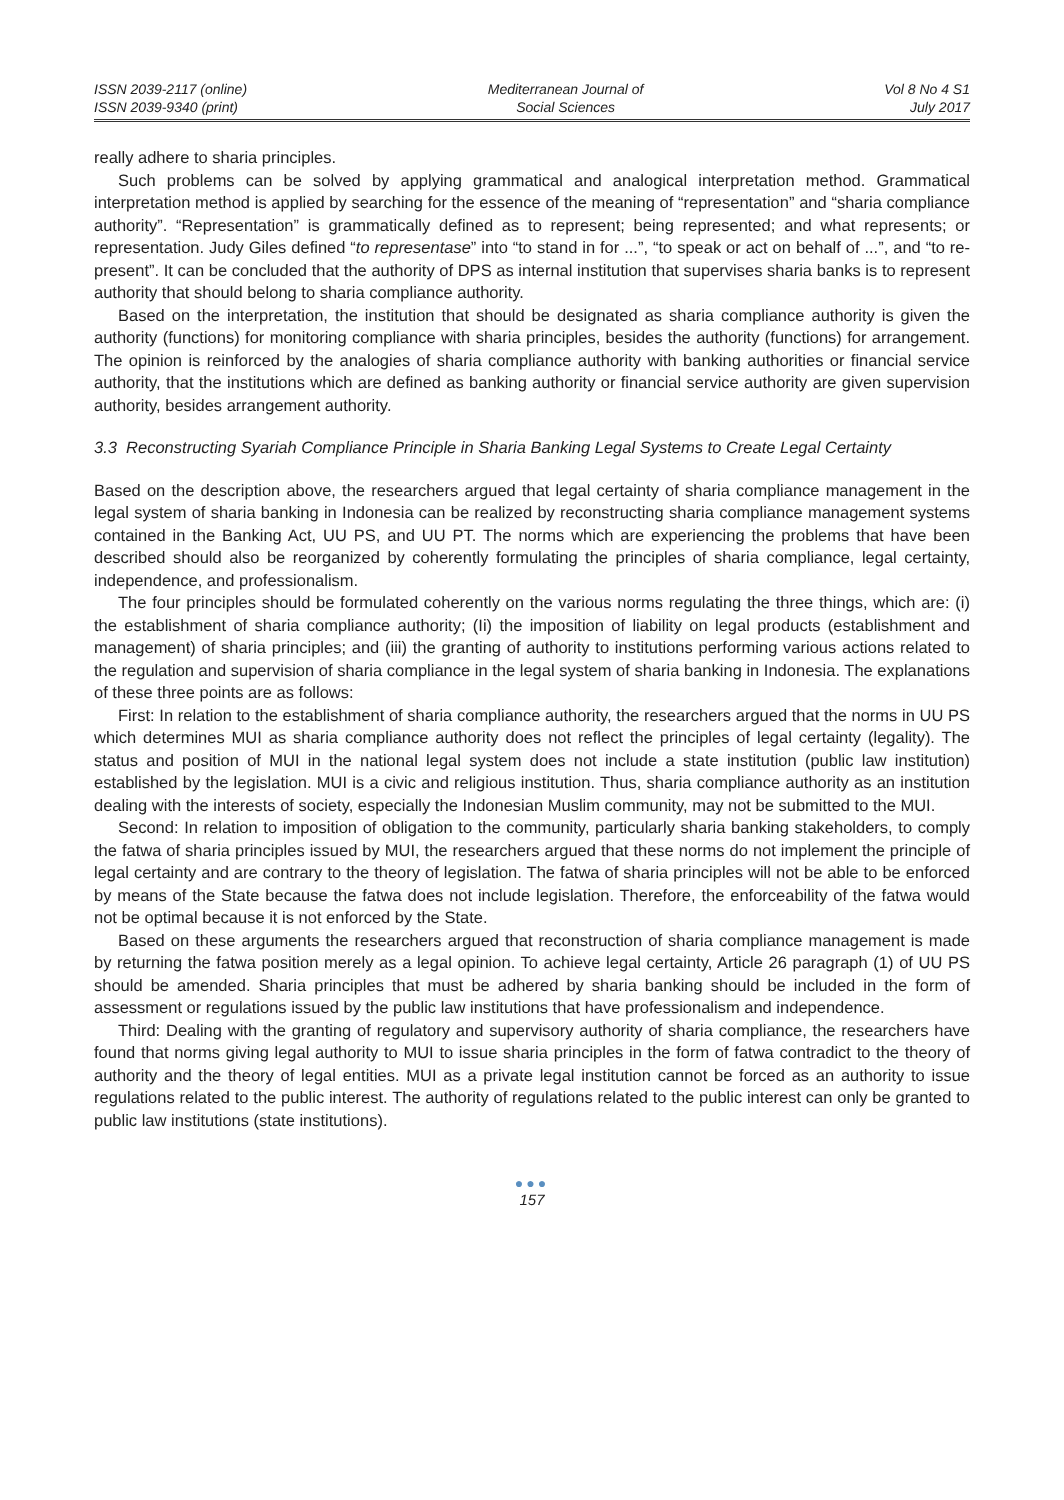ISSN 2039-2117 (online)
ISSN 2039-9340 (print)
Mediterranean Journal of
Social Sciences
Vol 8 No 4 S1
July 2017
really adhere to sharia principles.
Such problems can be solved by applying grammatical and analogical interpretation method. Grammatical interpretation method is applied by searching for the essence of the meaning of “representation” and “sharia compliance authority”. “Representation” is grammatically defined as to represent; being represented; and what represents; or representation. Judy Giles defined “to representase” into “to stand in for ...”, “to speak or act on behalf of ...”, and “to re-present”. It can be concluded that the authority of DPS as internal institution that supervises sharia banks is to represent authority that should belong to sharia compliance authority.
Based on the interpretation, the institution that should be designated as sharia compliance authority is given the authority (functions) for monitoring compliance with sharia principles, besides the authority (functions) for arrangement. The opinion is reinforced by the analogies of sharia compliance authority with banking authorities or financial service authority, that the institutions which are defined as banking authority or financial service authority are given supervision authority, besides arrangement authority.
3.3 Reconstructing Syariah Compliance Principle in Sharia Banking Legal Systems to Create Legal Certainty
Based on the description above, the researchers argued that legal certainty of sharia compliance management in the legal system of sharia banking in Indonesia can be realized by reconstructing sharia compliance management systems contained in the Banking Act, UU PS, and UU PT. The norms which are experiencing the problems that have been described should also be reorganized by coherently formulating the principles of sharia compliance, legal certainty, independence, and professionalism.
The four principles should be formulated coherently on the various norms regulating the three things, which are: (i) the establishment of sharia compliance authority; (Ii) the imposition of liability on legal products (establishment and management) of sharia principles; and (iii) the granting of authority to institutions performing various actions related to the regulation and supervision of sharia compliance in the legal system of sharia banking in Indonesia. The explanations of these three points are as follows:
First: In relation to the establishment of sharia compliance authority, the researchers argued that the norms in UU PS which determines MUI as sharia compliance authority does not reflect the principles of legal certainty (legality). The status and position of MUI in the national legal system does not include a state institution (public law institution) established by the legislation. MUI is a civic and religious institution. Thus, sharia compliance authority as an institution dealing with the interests of society, especially the Indonesian Muslim community, may not be submitted to the MUI.
Second: In relation to imposition of obligation to the community, particularly sharia banking stakeholders, to comply the fatwa of sharia principles issued by MUI, the researchers argued that these norms do not implement the principle of legal certainty and are contrary to the theory of legislation. The fatwa of sharia principles will not be able to be enforced by means of the State because the fatwa does not include legislation. Therefore, the enforceability of the fatwa would not be optimal because it is not enforced by the State.
Based on these arguments the researchers argued that reconstruction of sharia compliance management is made by returning the fatwa position merely as a legal opinion. To achieve legal certainty, Article 26 paragraph (1) of UU PS should be amended. Sharia principles that must be adhered by sharia banking should be included in the form of assessment or regulations issued by the public law institutions that have professionalism and independence.
Third: Dealing with the granting of regulatory and supervisory authority of sharia compliance, the researchers have found that norms giving legal authority to MUI to issue sharia principles in the form of fatwa contradict to the theory of authority and the theory of legal entities. MUI as a private legal institution cannot be forced as an authority to issue regulations related to the public interest. The authority of regulations related to the public interest can only be granted to public law institutions (state institutions).
●●●
157